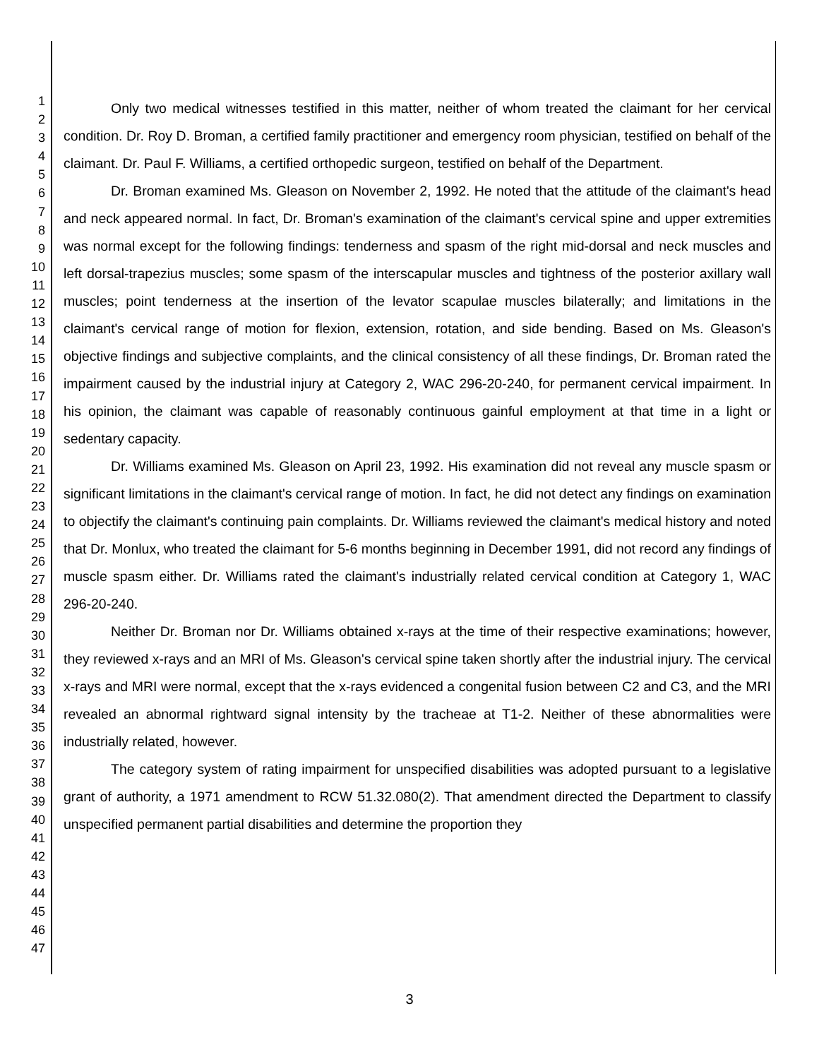1
2
3
4
5
6
7
8
9
10
11
12
13
14
15
16
17
18
19
20
21
22
23
24
25
26
27
28
29
30
31
32
33
34
35
36
37
38
39
40
41
42
43
44
45
46
47
Only two medical witnesses testified in this matter, neither of whom treated the claimant for her cervical condition. Dr. Roy D. Broman, a certified family practitioner and emergency room physician, testified on behalf of the claimant. Dr. Paul F. Williams, a certified orthopedic surgeon, testified on behalf of the Department.
Dr. Broman examined Ms. Gleason on November 2, 1992. He noted that the attitude of the claimant's head and neck appeared normal. In fact, Dr. Broman's examination of the claimant's cervical spine and upper extremities was normal except for the following findings: tenderness and spasm of the right mid-dorsal and neck muscles and left dorsal-trapezius muscles; some spasm of the interscapular muscles and tightness of the posterior axillary wall muscles; point tenderness at the insertion of the levator scapulae muscles bilaterally; and limitations in the claimant's cervical range of motion for flexion, extension, rotation, and side bending. Based on Ms. Gleason's objective findings and subjective complaints, and the clinical consistency of all these findings, Dr. Broman rated the impairment caused by the industrial injury at Category 2, WAC 296-20-240, for permanent cervical impairment. In his opinion, the claimant was capable of reasonably continuous gainful employment at that time in a light or sedentary capacity.
Dr. Williams examined Ms. Gleason on April 23, 1992. His examination did not reveal any muscle spasm or significant limitations in the claimant's cervical range of motion. In fact, he did not detect any findings on examination to objectify the claimant's continuing pain complaints. Dr. Williams reviewed the claimant's medical history and noted that Dr. Monlux, who treated the claimant for 5-6 months beginning in December 1991, did not record any findings of muscle spasm either. Dr. Williams rated the claimant's industrially related cervical condition at Category 1, WAC 296-20-240.
Neither Dr. Broman nor Dr. Williams obtained x-rays at the time of their respective examinations; however, they reviewed x-rays and an MRI of Ms. Gleason's cervical spine taken shortly after the industrial injury. The cervical x-rays and MRI were normal, except that the x-rays evidenced a congenital fusion between C2 and C3, and the MRI revealed an abnormal rightward signal intensity by the tracheae at T1-2. Neither of these abnormalities were industrially related, however.
The category system of rating impairment for unspecified disabilities was adopted pursuant to a legislative grant of authority, a 1971 amendment to RCW 51.32.080(2). That amendment directed the Department to classify unspecified permanent partial disabilities and determine the proportion they
3